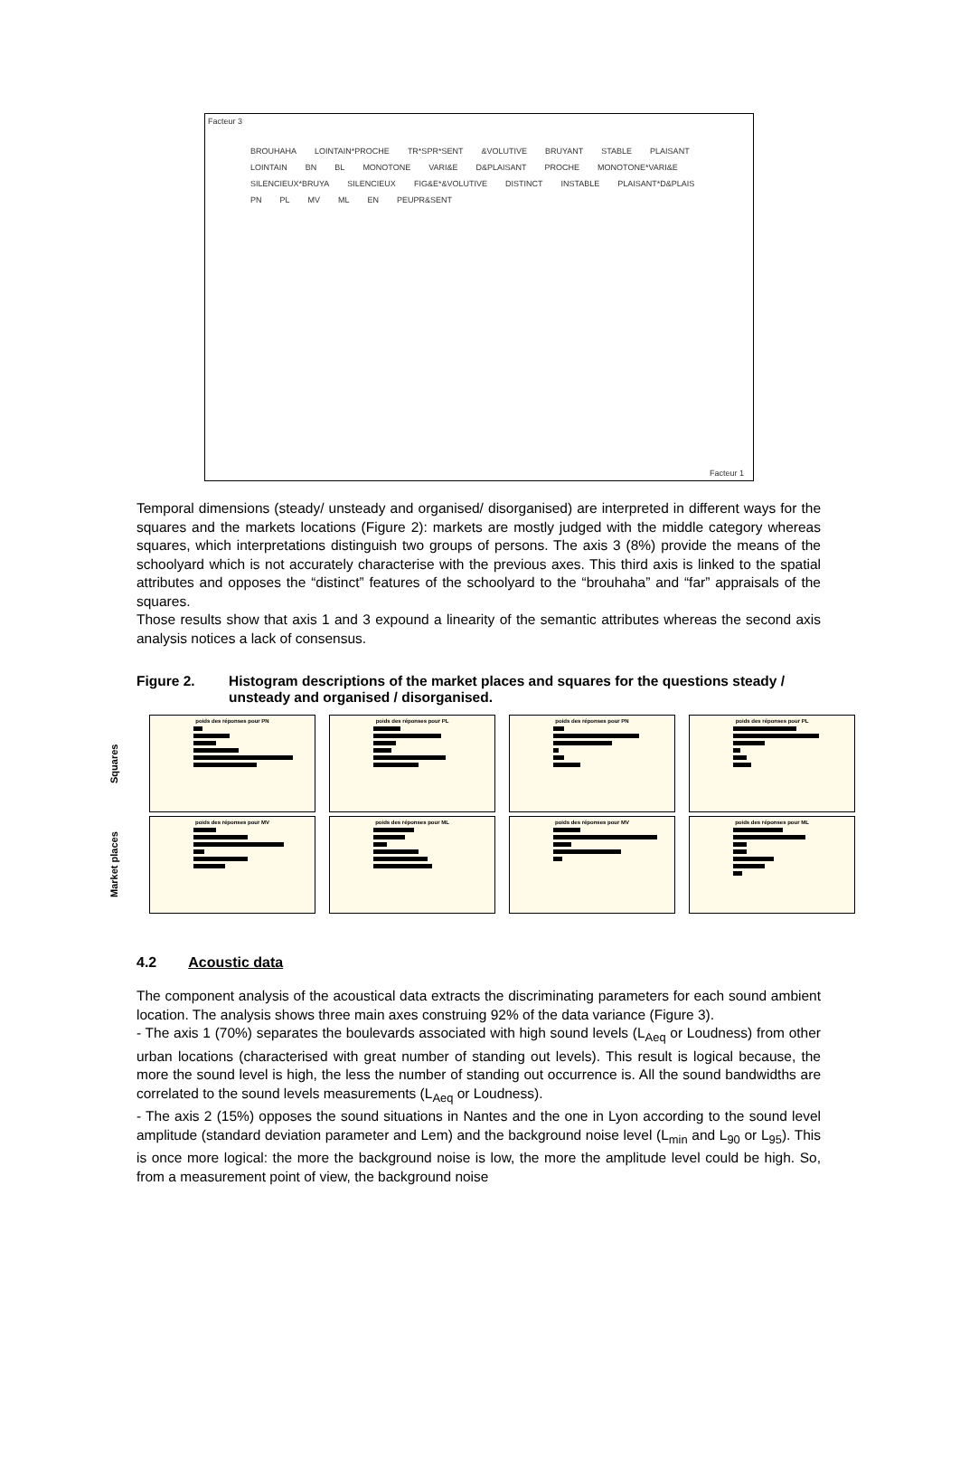Facteur 3
BROUHAHA LOINTAIN*PROCHE TR*SPR*SENT &VOLUTIVE BRUYANT STABLE PLAISANT LOINTAIN BN BL MONOTONE VARI&E D&PLAISANT PROCHE MONOTONE*VARI&E SILENCIEUX*BRUYA SILENCIEUX FIG&E*&VOLUTIVE DISTINCT INSTABLE PLAISANT*D&PLAIS PN PL MV ML EN PEUPR&SENT
Facteur 1
Temporal dimensions (steady/ unsteady and organised/ disorganised) are interpreted in different ways for the squares and the markets locations (Figure 2): markets are mostly judged with the middle category whereas squares, which interpretations distinguish two groups of persons. The axis 3 (8%) provide the means of the schoolyard which is not accurately characterise with the previous axes. This third axis is linked to the spatial attributes and opposes the “distinct” features of the schoolyard to the “brouhaha” and “far” appraisals of the squares.
Those results show that axis 1 and 3 expound a linearity of the semantic attributes whereas the second axis analysis notices a lack of consensus.
Figure 2. Histogram descriptions of the market places and squares for the questions steady / unsteady and organised / disorganised.
Squares
poids des réponses pour PN
poids des réponses pour PL
poids des réponses pour PN
poids des réponses pour PL
Market places
poids des réponses pour MV
poids des réponses pour ML
poids des réponses pour MV
poids des réponses pour ML
4.2 Acoustic data
The component analysis of the acoustical data extracts the discriminating parameters for each sound ambient location. The analysis shows three main axes construing 92% of the data variance (Figure 3).
- The axis 1 (70%) separates the boulevards associated with high sound levels (L<sub>Aeq</sub> or Loudness) from other urban locations (characterised with great number of standing out levels). This result is logical because, the more the sound level is high, the less the number of standing out occurrence is. All the sound bandwidths are correlated to the sound levels measurements (L<sub>Aeq</sub> or Loudness).
- The axis 2 (15%) opposes the sound situations in Nantes and the one in Lyon according to the sound level amplitude (standard deviation parameter and Lem) and the background noise level (L<sub>min</sub> and L<sub>90</sub> or L<sub>95</sub>). This is once more logical: the more the background noise is low, the more the amplitude level could be high. So, from a measurement point of view, the background noise